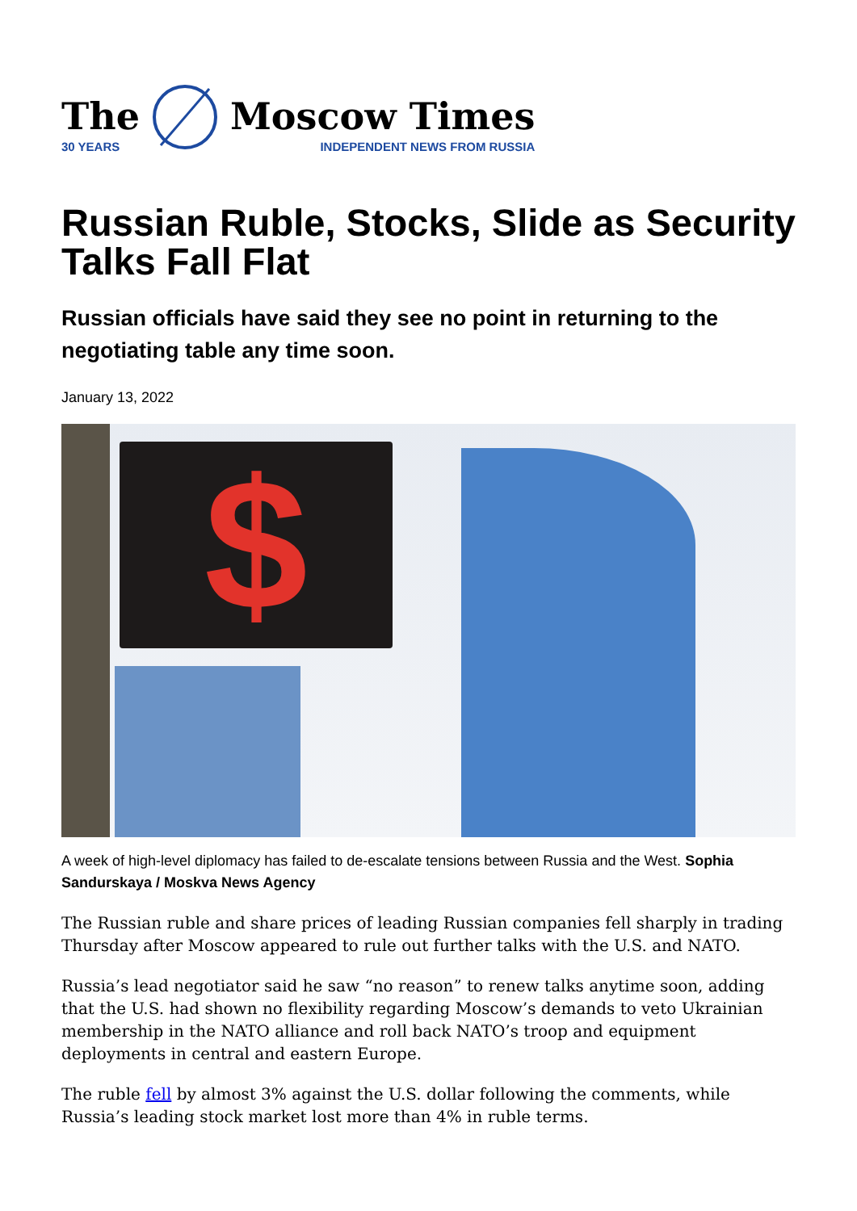The
30 YEARS
Moscow Times
INDEPENDENT NEWS FROM RUSSIA
Russian Ruble, Stocks, Slide as Security Talks Fall Flat
Russian officials have said they see no point in returning to the negotiating table any time soon.
January 13, 2022
$
A week of high-level diplomacy has failed to de-escalate tensions between Russia and the West. Sophia Sandurskaya / Moskva News Agency
The Russian ruble and share prices of leading Russian companies fell sharply in trading Thursday after Moscow appeared to rule out further talks with the U.S. and NATO.
Russia’s lead negotiator said he saw “no reason” to renew talks anytime soon, adding that the U.S. had shown no flexibility regarding Moscow’s demands to veto Ukrainian membership in the NATO alliance and roll back NATO’s troop and equipment deployments in central and eastern Europe.
The ruble fell by almost 3% against the U.S. dollar following the comments, while Russia’s leading stock market lost more than 4% in ruble terms.